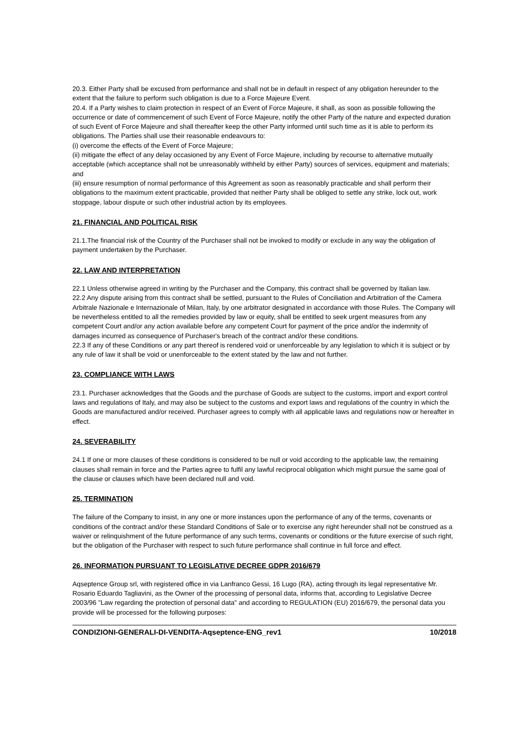20.3. Either Party shall be excused from performance and shall not be in default in respect of any obligation hereunder to the extent that the failure to perform such obligation is due to a Force Majeure Event.
20.4. If a Party wishes to claim protection in respect of an Event of Force Majeure, it shall, as soon as possible following the occurrence or date of commencement of such Event of Force Majeure, notify the other Party of the nature and expected duration of such Event of Force Majeure and shall thereafter keep the other Party informed until such time as it is able to perform its obligations. The Parties shall use their reasonable endeavours to:
(i) overcome the effects of the Event of Force Majeure;
(ii) mitigate the effect of any delay occasioned by any Event of Force Majeure, including by recourse to alternative mutually acceptable (which acceptance shall not be unreasonably withheld by either Party) sources of services, equipment and materials; and
(iii) ensure resumption of normal performance of this Agreement as soon as reasonably practicable and shall perform their obligations to the maximum extent practicable, provided that neither Party shall be obliged to settle any strike, lock out, work stoppage, labour dispute or such other industrial action by its employees.
21. FINANCIAL AND POLITICAL RISK
21.1.The financial risk of the Country of the Purchaser shall not be invoked to modify or exclude in any way the obligation of payment undertaken by the Purchaser.
22. LAW AND INTERPRETATION
22.1 Unless otherwise agreed in writing by the Purchaser and the Company, this contract shall be governed by Italian law.
22.2 Any dispute arising from this contract shall be settled, pursuant to the Rules of Conciliation and Arbitration of the Camera Arbitrale Nazionale e Internazionale of Milan, Italy, by one arbitrator designated in accordance with those Rules. The Company will be nevertheless entitled to all the remedies provided by law or equity, shall be entitled to seek urgent measures from any competent Court and/or any action available before any competent Court for payment of the price and/or the indemnity of damages incurred as consequence of Purchaser's breach of the contract and/or these conditions.
22.3 If any of these Conditions or any part thereof is rendered void or unenforceable by any legislation to which it is subject or by any rule of law it shall be void or unenforceable to the extent stated by the law and not further.
23. COMPLIANCE WITH LAWS
23.1. Purchaser acknowledges that the Goods and the purchase of Goods are subject to the customs, import and export control laws and regulations of Italy, and may also be subject to the customs and export laws and regulations of the country in which the Goods are manufactured and/or received. Purchaser agrees to comply with all applicable laws and regulations now or hereafter in effect.
24. SEVERABILITY
24.1 If one or more clauses of these conditions is considered to be null or void according to the applicable law, the remaining clauses shall remain in force and the Parties agree to fulfil any lawful reciprocal obligation which might pursue the same goal of the clause or clauses which have been declared null and void.
25. TERMINATION
The failure of the Company to insist, in any one or more instances upon the performance of any of the terms, covenants or conditions of the contract and/or these Standard Conditions of Sale or to exercise any right hereunder shall not be construed as a waiver or relinquishment of the future performance of any such terms, covenants or conditions or the future exercise of such right, but the obligation of the Purchaser with respect to such future performance shall continue in full force and effect.
26. INFORMATION PURSUANT TO LEGISLATIVE DECREE GDPR 2016/679
Aqseptence Group srl, with registered office in via Lanfranco Gessi, 16 Lugo (RA), acting through its legal representative Mr. Rosario Eduardo Tagliavini, as the Owner of the processing of personal data, informs that, according to Legislative Decree 2003/96 "Law regarding the protection of personal data" and according to REGULATION (EU) 2016/679, the personal data you provide will be processed for the following purposes:
CONDIZIONI-GENERALI-DI-VENDITA-Aqseptence-ENG_rev1 10/2018